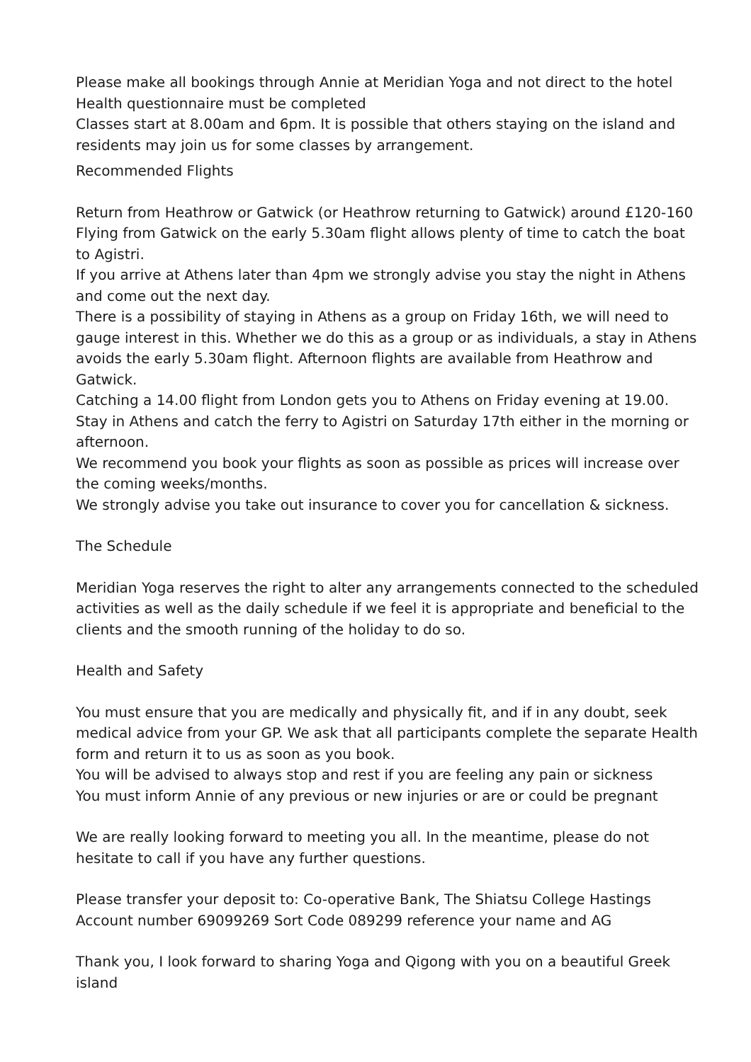Please make all bookings through Annie at Meridian Yoga and not direct to the hotel
Health questionnaire must be completed
Classes start at 8.00am and 6pm. It is possible that others staying on the island and residents may join us for some classes by arrangement.
Recommended Flights
Return from Heathrow or Gatwick (or Heathrow returning to Gatwick) around £120-160
Flying from Gatwick on the early 5.30am flight allows plenty of time to catch the boat to Agistri.
If you arrive at Athens later than 4pm we strongly advise you stay the night in Athens and come out the next day.
There is a possibility of staying in Athens as a group on Friday 16th, we will need to gauge interest in this. Whether we do this as a group or as individuals, a stay in Athens avoids the early 5.30am flight. Afternoon flights are available from Heathrow and Gatwick.
Catching a 14.00 flight from London gets you to Athens on Friday evening at 19.00. Stay in Athens and catch the ferry to Agistri on Saturday 17th either in the morning or afternoon.
We recommend you book your flights as soon as possible as prices will increase over the coming weeks/months.
We strongly advise you take out insurance to cover you for cancellation & sickness.
The Schedule
Meridian Yoga reserves the right to alter any arrangements connected to the scheduled activities as well as the daily schedule if we feel it is appropriate and beneficial to the clients and the smooth running of the holiday to do so.
Health and Safety
You must ensure that you are medically and physically fit, and if in any doubt, seek medical advice from your GP. We ask that all participants complete the separate Health form and return it to us as soon as you book.
You will be advised to always stop and rest if you are feeling any pain or sickness
You must inform Annie of any previous or new injuries or are or could be pregnant
We are really looking forward to meeting you all. In the meantime, please do not hesitate to call if you have any further questions.
Please transfer your deposit to: Co-operative Bank, The Shiatsu College Hastings
Account number 69099269 Sort Code 089299 reference your name and AG
Thank you, I look forward to sharing Yoga and Qigong with you on a beautiful Greek island